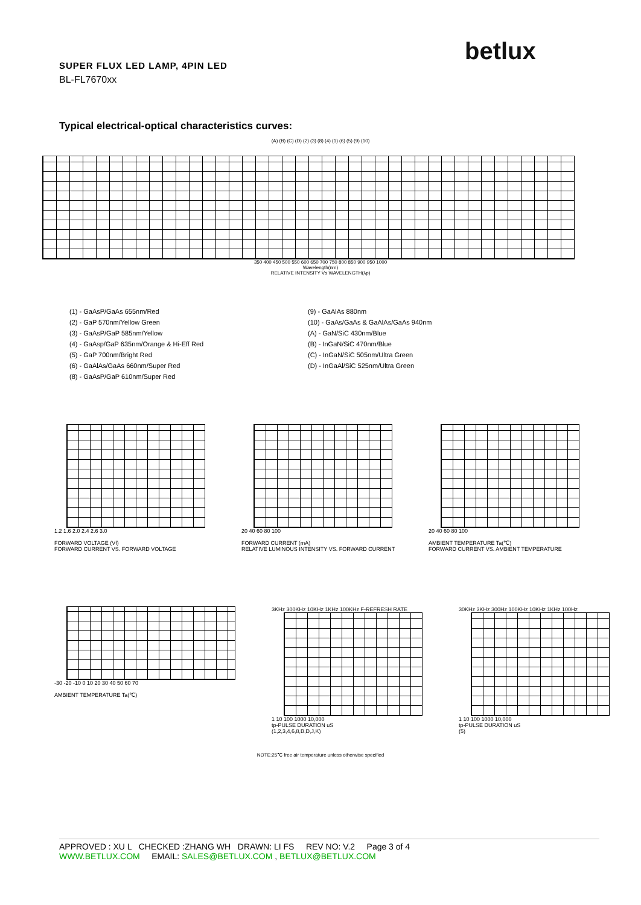betlux
SUPER FLUX LED LAMP, 4PIN LED
BL-FL7670xx
Typical electrical-optical characteristics curves:
(A) (B) (C) (D) (2) (3) (8) (4) (1) (6) (5) (9) (10)
350 400 450 500 550 600 650 700 750 800 850 900 950 1000
Wavelength(nm)
RELATIVE INTENSITY Vs WAVELENGTH(λp)
(1) - GaAsP/GaAs 655nm/Red
(2) - GaP 570nm/Yellow Green
(3) - GaAsP/GaP 585nm/Yellow
(4) - GaAsp/GaP 635nm/Orange & Hi-Eff Red
(5) - GaP 700nm/Bright Red
(6) - GaAlAs/GaAs 660nm/Super Red
(8) - GaAsP/GaP 610nm/Super Red
(9) - GaAlAs 880nm
(10) - GaAs/GaAs & GaAlAs/GaAs 940nm
(A) - GaN/SiC 430nm/Blue
(B) - InGaN/SiC 470nm/Blue
(C) - InGaN/SiC 505nm/Ultra Green
(D) - InGaAl/SiC 525nm/Ultra Green
1.2 1.6 2.0 2.4 2.6 3.0
FORWARD VOLTAGE (Vf)
FORWARD CURRENT VS. FORWARD VOLTAGE
20 40 60 80 100
FORWARD CURRENT (mA)
RELATIVE LUMINOUS INTENSITY VS. FORWARD CURRENT
20 40 60 80 100
AMBIENT TEMPERATURE Ta(℃)
FORWARD CURRENT VS. AMBIENT TEMPERATURE
-30 -20 -10 0 10 20 30 40 50 60 70
AMBIENT TEMPERATURE Ta(℃)
3KHz 300KHz 10KHz 1KHz 100KHz F-REFRESH RATE
1 10 100 1000 10,000
tp-PULSE DURATION uS
(1,2,3,4,6,8,B,D,J,K)
30KHz 3KHz 300Hz 100KHz 10KHz 1KHz 100Hz
1 10 100 1000 10,000
tp-PULSE DURATION uS
(5)
NOTE:25℃ free air temperature unless otherwise specified
APPROVED : XU L CHECKED :ZHANG WH DRAWN: LI FS REV NO: V.2 Page 3 of 4
WWW.BETLUX.COM EMAIL: SALES@BETLUX.COM , BETLUX@BETLUX.COM